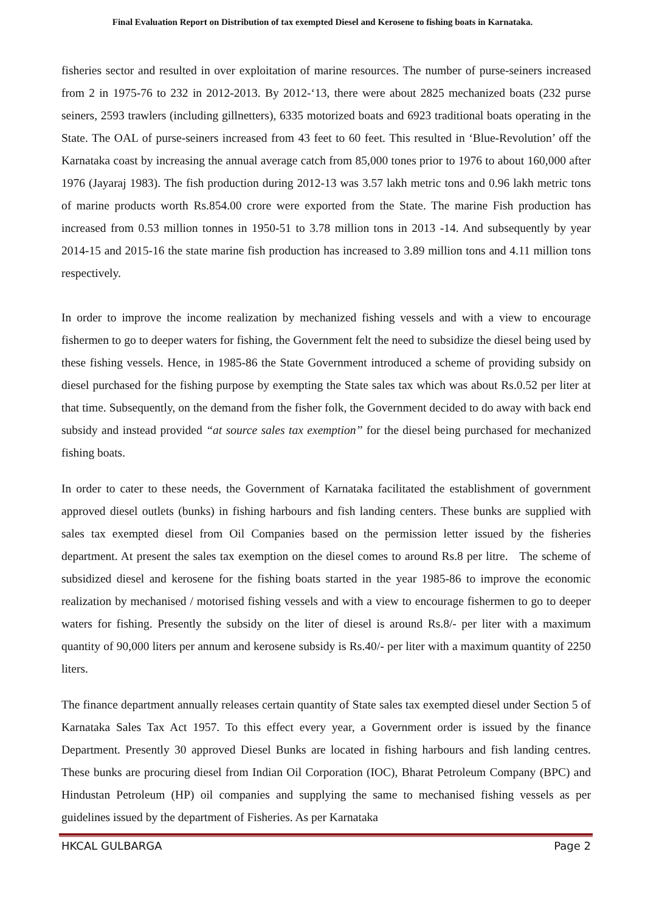Final Evaluation Report on Distribution of tax exempted Diesel and Kerosene to fishing boats in Karnataka.
fisheries sector and resulted in over exploitation of marine resources. The number of purse-seiners increased from 2 in 1975-76 to 232 in 2012-2013. By 2012-‘13, there were about 2825 mechanized boats (232 purse seiners, 2593 trawlers (including gillnetters), 6335 motorized boats and 6923 traditional boats operating in the State. The OAL of purse-seiners increased from 43 feet to 60 feet. This resulted in ‘Blue-Revolution’ off the Karnataka coast by increasing the annual average catch from 85,000 tones prior to 1976 to about 160,000 after 1976 (Jayaraj 1983). The fish production during 2012-13 was 3.57 lakh metric tons and 0.96 lakh metric tons of marine products worth Rs.854.00 crore were exported from the State. The marine Fish production has increased from 0.53 million tonnes in 1950-51 to 3.78 million tons in 2013 -14. And subsequently by year 2014-15 and 2015-16 the state marine fish production has increased to 3.89 million tons and 4.11 million tons respectively.
In order to improve the income realization by mechanized fishing vessels and with a view to encourage fishermen to go to deeper waters for fishing, the Government felt the need to subsidize the diesel being used by these fishing vessels. Hence, in 1985-86 the State Government introduced a scheme of providing subsidy on diesel purchased for the fishing purpose by exempting the State sales tax which was about Rs.0.52 per liter at that time. Subsequently, on the demand from the fisher folk, the Government decided to do away with back end subsidy and instead provided “at source sales tax exemption’’ for the diesel being purchased for mechanized fishing boats.
In order to cater to these needs, the Government of Karnataka facilitated the establishment of government approved diesel outlets (bunks) in fishing harbours and fish landing centers. These bunks are supplied with sales tax exempted diesel from Oil Companies based on the permission letter issued by the fisheries department. At present the sales tax exemption on the diesel comes to around Rs.8 per litre. The scheme of subsidized diesel and kerosene for the fishing boats started in the year 1985-86 to improve the economic realization by mechanised / motorised fishing vessels and with a view to encourage fishermen to go to deeper waters for fishing. Presently the subsidy on the liter of diesel is around Rs.8/- per liter with a maximum quantity of 90,000 liters per annum and kerosene subsidy is Rs.40/- per liter with a maximum quantity of 2250 liters.
The finance department annually releases certain quantity of State sales tax exempted diesel under Section 5 of Karnataka Sales Tax Act 1957. To this effect every year, a Government order is issued by the finance Department. Presently 30 approved Diesel Bunks are located in fishing harbours and fish landing centres. These bunks are procuring diesel from Indian Oil Corporation (IOC), Bharat Petroleum Company (BPC) and Hindustan Petroleum (HP) oil companies and supplying the same to mechanised fishing vessels as per guidelines issued by the department of Fisheries. As per Karnataka
HKCAL GULBARGA Page 2